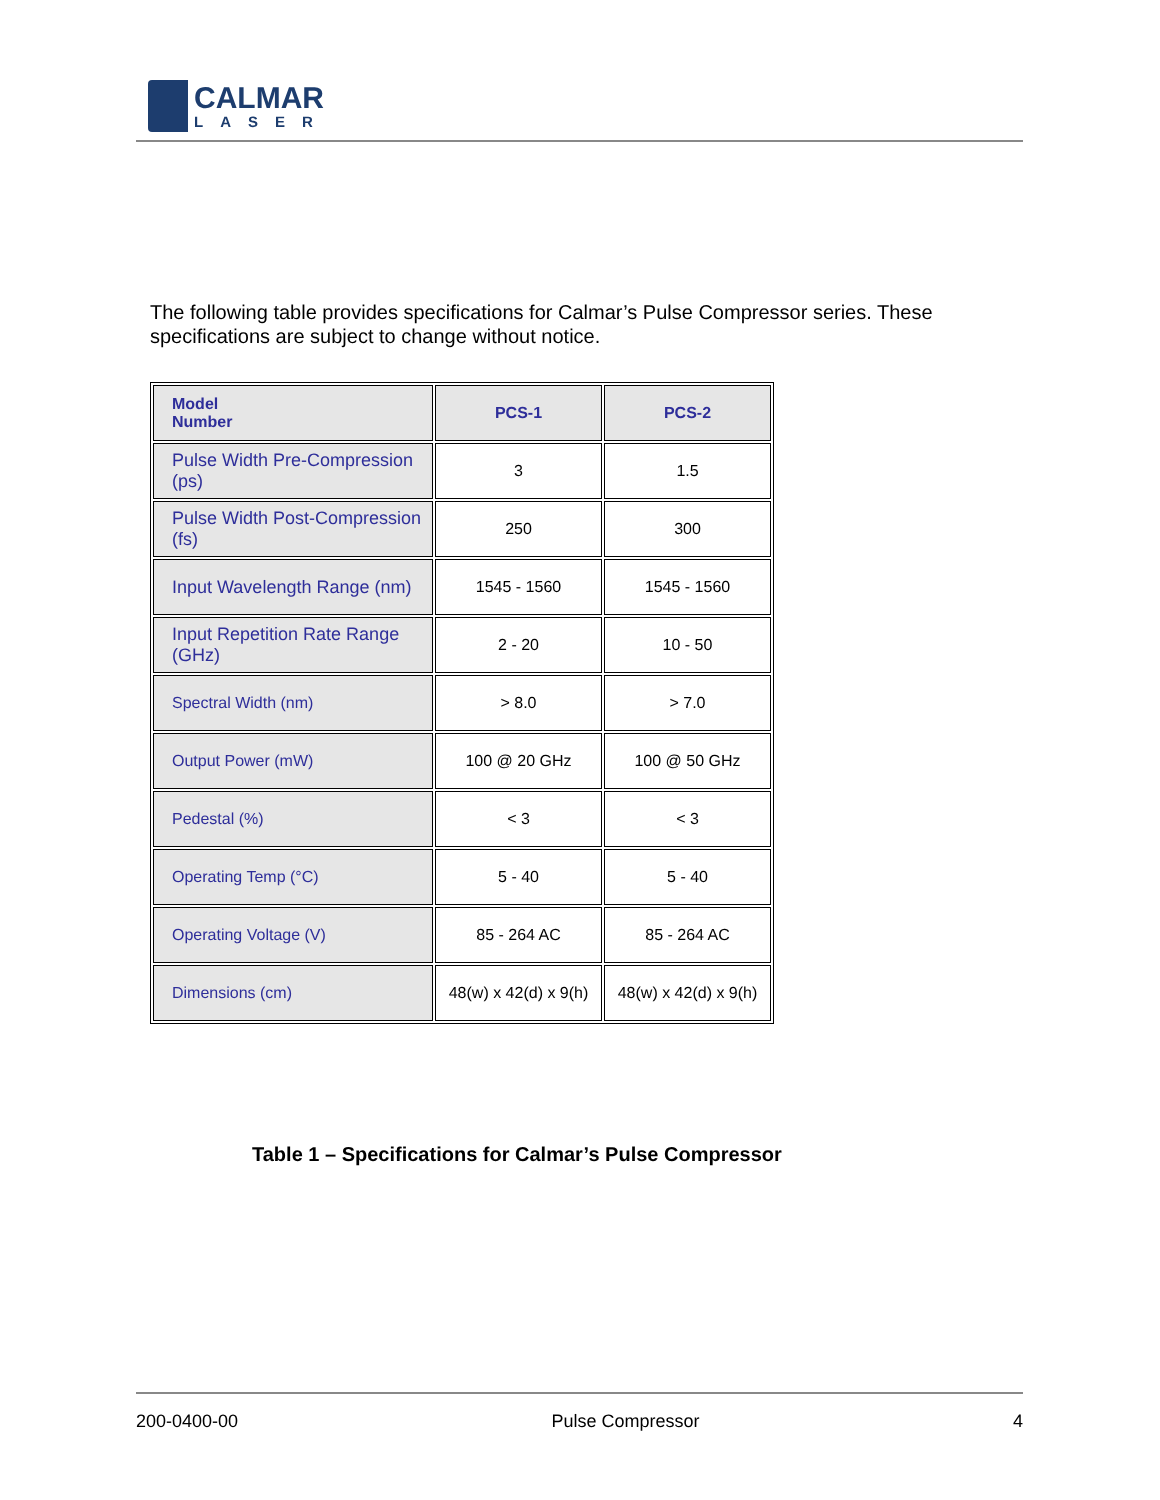CALMAR
LASER
The following table provides specifications for Calmar’s Pulse Compressor series. These specifications are subject to change without notice.
| Model Number | PCS-1 | PCS-2 |
| --- | --- | --- |
| Pulse Width Pre-Compression (ps) | 3 | 1.5 |
| Pulse Width Post-Compression (fs) | 250 | 300 |
| Input Wavelength Range (nm) | 1545 - 1560 | 1545 - 1560 |
| Input Repetition Rate Range (GHz) | 2 - 20 | 10 - 50 |
| Spectral Width (nm) | > 8.0 | > 7.0 |
| Output Power (mW) | 100 @ 20 GHz | 100 @ 50 GHz |
| Pedestal (%) | < 3 | < 3 |
| Operating Temp (°C) | 5 - 40 | 5 - 40 |
| Operating Voltage (V) | 85 - 264 AC | 85 - 264 AC |
| Dimensions (cm) | 48(w) x 42(d) x 9(h) | 48(w) x 42(d) x 9(h) |
Table 1 – Specifications for Calmar’s Pulse Compressor
200-0400-00 Pulse Compressor 4